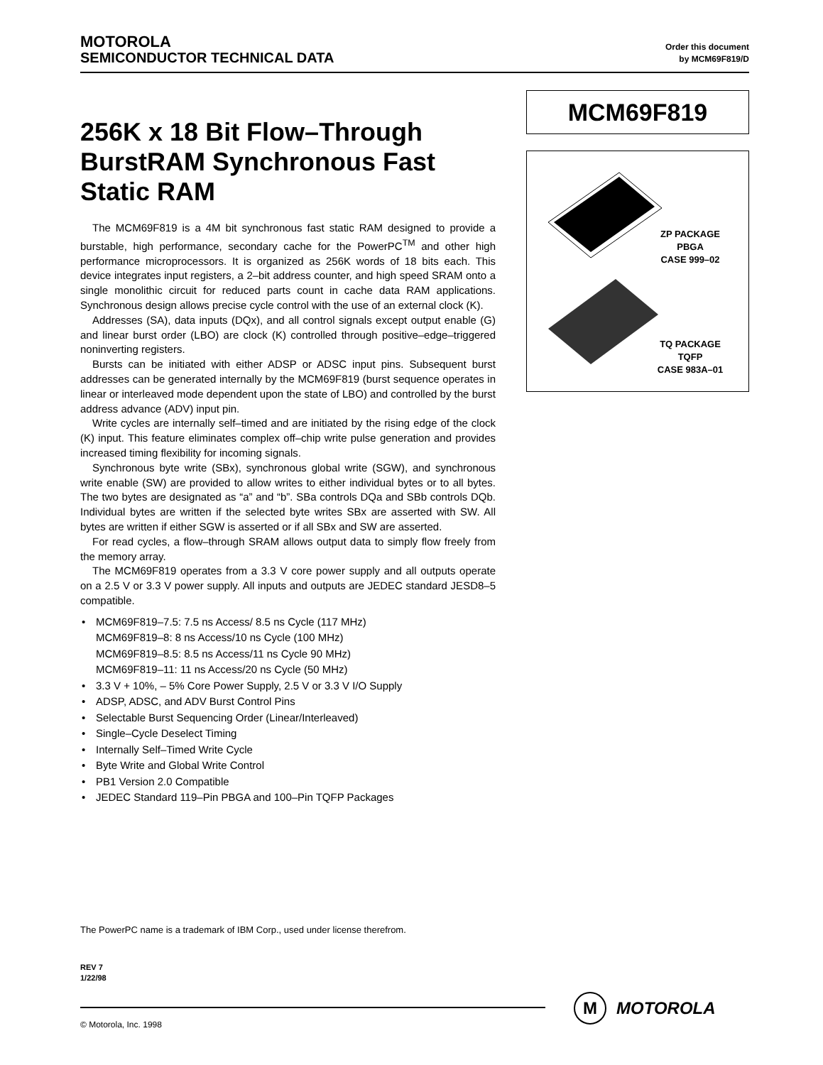MOTOROLA
SEMICONDUCTOR TECHNICAL DATA
Order this document
by MCM69F819/D
256K x 18 Bit Flow–Through BurstRAM Synchronous Fast Static RAM
The MCM69F819 is a 4M bit synchronous fast static RAM designed to provide a burstable, high performance, secondary cache for the PowerPC<sup>TM</sup> and other high performance microprocessors. It is organized as 256K words of 18 bits each. This device integrates input registers, a 2–bit address counter, and high speed SRAM onto a single monolithic circuit for reduced parts count in cache data RAM applications. Synchronous design allows precise cycle control with the use of an external clock (K).
Addresses (SA), data inputs (DQx), and all control signals except output enable (G) and linear burst order (LBO) are clock (K) controlled through positive–edge–triggered noninverting registers.
Bursts can be initiated with either ADSP or ADSC input pins. Subsequent burst addresses can be generated internally by the MCM69F819 (burst sequence operates in linear or interleaved mode dependent upon the state of LBO) and controlled by the burst address advance (ADV) input pin.
Write cycles are internally self–timed and are initiated by the rising edge of the clock (K) input. This feature eliminates complex off–chip write pulse generation and provides increased timing flexibility for incoming signals.
Synchronous byte write (SBx), synchronous global write (SGW), and synchronous write enable (SW) are provided to allow writes to either individual bytes or to all bytes. The two bytes are designated as “a” and “b”. SBa controls DQa and SBb controls DQb. Individual bytes are written if the selected byte writes SBx are asserted with SW. All bytes are written if either SGW is asserted or if all SBx and SW are asserted.
For read cycles, a flow–through SRAM allows output data to simply flow freely from the memory array.
The MCM69F819 operates from a 3.3 V core power supply and all outputs operate on a 2.5 V or 3.3 V power supply. All inputs and outputs are JEDEC standard JESD8–5 compatible.
• MCM69F819–7.5: 7.5 ns Access/ 8.5 ns Cycle (117 MHz)
MCM69F819–8: 8 ns Access/10 ns Cycle (100 MHz)
MCM69F819–8.5: 8.5 ns Access/11 ns Cycle 90 MHz)
MCM69F819–11: 11 ns Access/20 ns Cycle (50 MHz)
• 3.3 V + 10%, – 5% Core Power Supply, 2.5 V or 3.3 V I/O Supply
• ADSP, ADSC, and ADV Burst Control Pins
• Selectable Burst Sequencing Order (Linear/Interleaved)
• Single–Cycle Deselect Timing
• Internally Self–Timed Write Cycle
• Byte Write and Global Write Control
• PB1 Version 2.0 Compatible
• JEDEC Standard 119–Pin PBGA and 100–Pin TQFP Packages
MCM69F819
ZP PACKAGE
PBGA
CASE 999–02
TQ PACKAGE
TQFP
CASE 983A–01
The PowerPC name is a trademark of IBM Corp., used under license therefrom.
REV 7
1/22/98
© Motorola, Inc. 1998
M
MOTOROLA